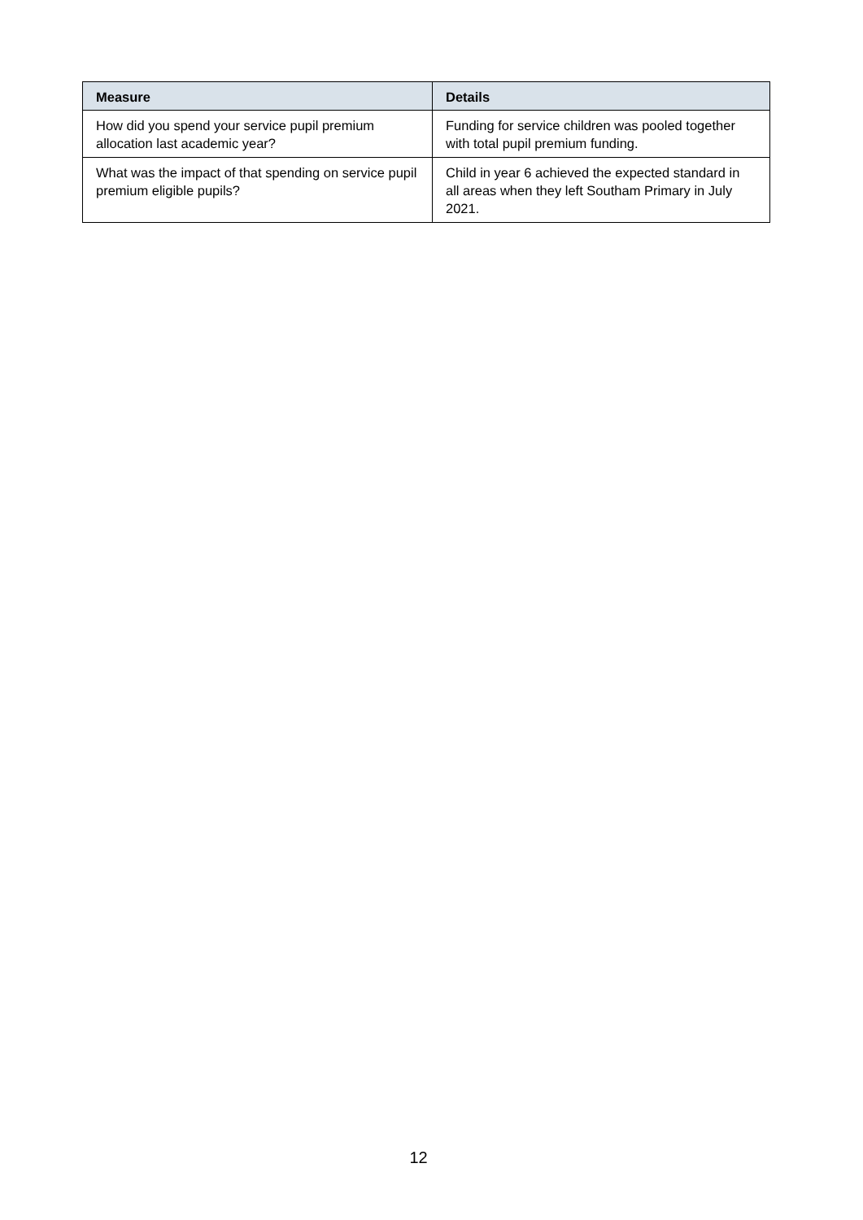| Measure | Details |
| --- | --- |
| How did you spend your service pupil premium allocation last academic year? | Funding for service children was pooled together with total pupil premium funding. |
| What was the impact of that spending on service pupil premium eligible pupils? | Child in year 6 achieved the expected standard in all areas when they left Southam Primary in July 2021. |
12